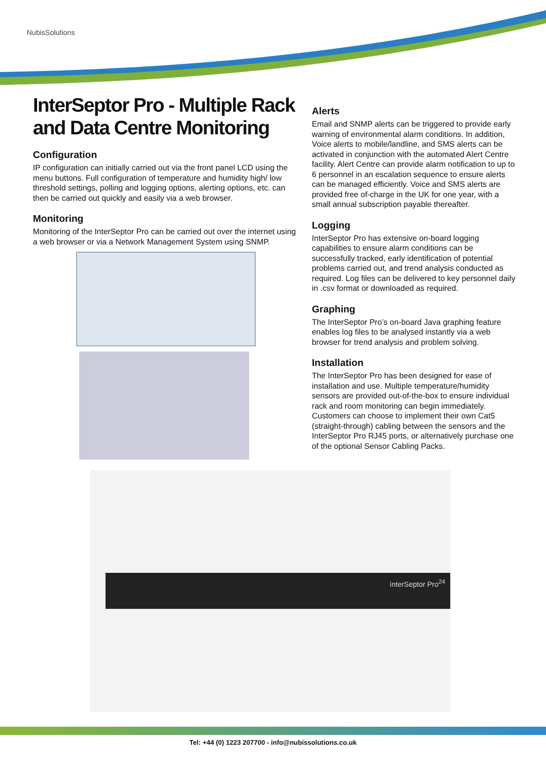NubisSolutions
InterSeptor Pro - Multiple Rack and Data Centre Monitoring
Configuration
IP configuration can initially carried out via the front panel LCD using the menu buttons. Full configuration of temperature and humidity high/ low threshold settings, polling and logging options, alerting options, etc. can then be carried out quickly and easily via a web browser.
Monitoring
Monitoring of the InterSeptor Pro can be carried out over the internet using a web browser or via a Network Management System using SNMP.
Alerts
Email and SNMP alerts can be triggered to provide early warning of environmental alarm conditions. In addition, Voice alerts to mobile/landline, and SMS alerts can be activated in conjunction with the automated Alert Centre facility. Alert Centre can provide alarm notification to up to 6 personnel in an escalation sequence to ensure alerts can be managed efficiently. Voice and SMS alerts are provided free of-charge in the UK for one year, with a small annual subscription payable thereafter.
Logging
InterSeptor Pro has extensive on-board logging capabilities to ensure alarm conditions can be successfully tracked, early identification of potential problems carried out, and trend analysis conducted as required. Log files can be delivered to key personnel daily in .csv format or downloaded as required.
Graphing
The InterSeptor Pro’s on-board Java graphing feature enables log files to be analysed instantly via a web browser for trend analysis and problem solving.
Installation
The InterSeptor Pro has been designed for ease of installation and use. Multiple temperature/humidity sensors are provided out-of-the-box to ensure individual rack and room monitoring can begin immediately. Customers can choose to implement their own Cat5 (straight-through) cabling between the sensors and the InterSeptor Pro RJ45 ports, or alternatively purchase one of the optional Sensor Cabling Packs.
interSeptor Pro<sup>24</sup>
Tel: +44 (0) 1223 207700 - info@nubissolutions.co.uk